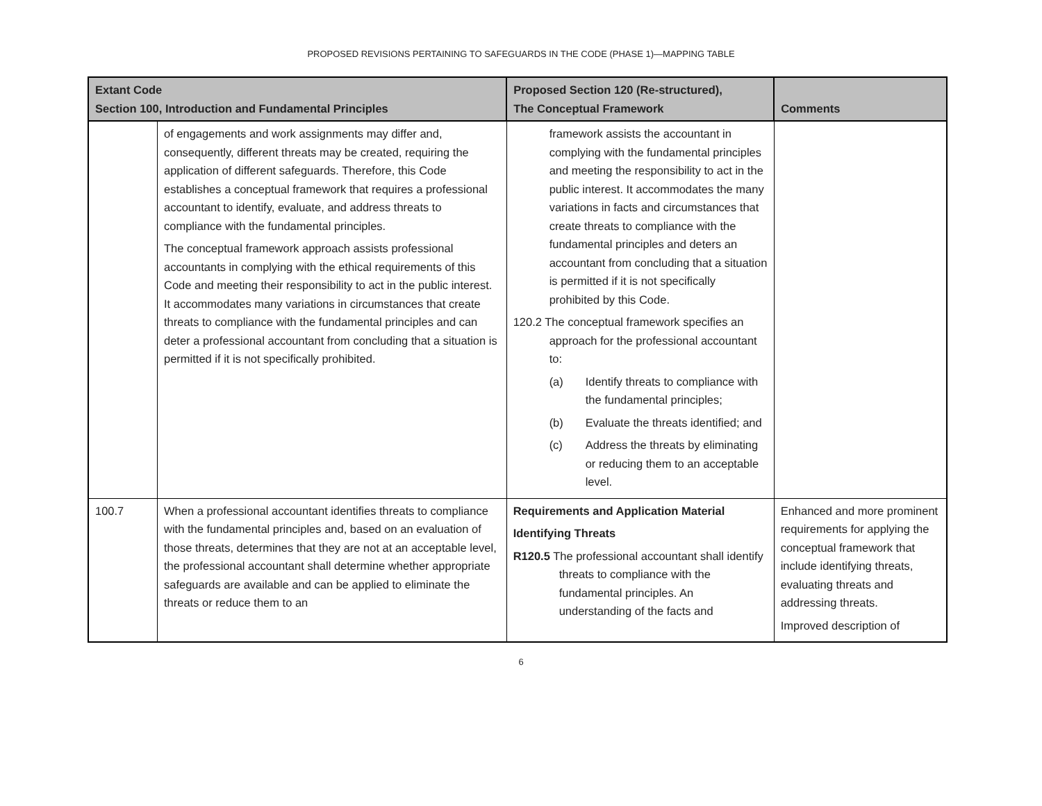PROPOSED REVISIONS PERTAINING TO SAFEGUARDS IN THE CODE (PHASE 1)—MAPPING TABLE
| Extant Code Section 100, Introduction and Fundamental Principles | | Proposed Section 120 (Re-structured), The Conceptual Framework | Comments |
| --- | --- | --- | --- |
| | of engagements and work assignments may differ and, consequently, different threats may be created, requiring the application of different safeguards. Therefore, this Code establishes a conceptual framework that requires a professional accountant to identify, evaluate, and address threats to compliance with the fundamental principles. The conceptual framework approach assists professional accountants in complying with the ethical requirements of this Code and meeting their responsibility to act in the public interest. It accommodates many variations in circumstances that create threats to compliance with the fundamental principles and can deter a professional accountant from concluding that a situation is permitted if it is not specifically prohibited. | framework assists the accountant in complying with the fundamental principles and meeting the responsibility to act in the public interest. It accommodates the many variations in facts and circumstances that create threats to compliance with the fundamental principles and deters an accountant from concluding that a situation is permitted if it is not specifically prohibited by this Code. 120.2 The conceptual framework specifies an approach for the professional accountant to: (a) Identify threats to compliance with the fundamental principles; (b) Evaluate the threats identified; and (c) Address the threats by eliminating or reducing them to an acceptable level. | |
| 100.7 | When a professional accountant identifies threats to compliance with the fundamental principles and, based on an evaluation of those threats, determines that they are not at an acceptable level, the professional accountant shall determine whether appropriate safeguards are available and can be applied to eliminate the threats or reduce them to an | Requirements and Application Material Identifying Threats R120.5 The professional accountant shall identify threats to compliance with the fundamental principles. An understanding of the facts and | Enhanced and more prominent requirements for applying the conceptual framework that include identifying threats, evaluating threats and addressing threats. Improved description of |
6